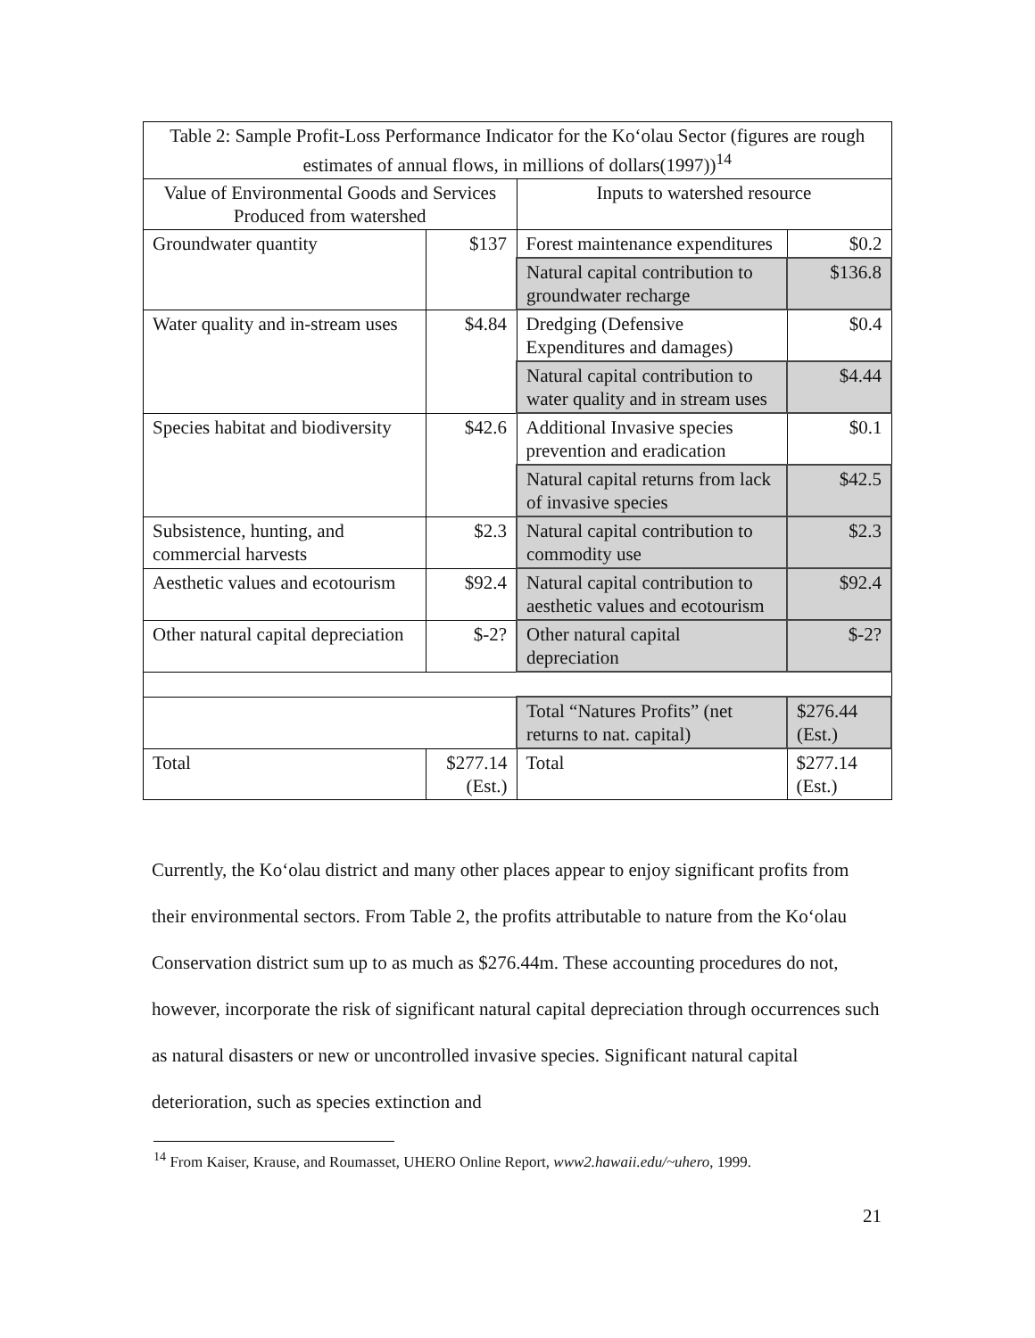| Table 2: Sample Profit-Loss Performance Indicator for the Ko‘olau Sector (figures are rough estimates of annual flows, in millions of dollars(1997))<sup>14</sup> | | | |
| --- | --- | --- | --- |
| Value of Environmental Goods and Services Produced from watershed | | Inputs to watershed resource | |
| Groundwater quantity | $137 | Forest maintenance expenditures | $0.2 |
| | | Natural capital contribution to groundwater recharge | $136.8 |
| Water quality and in-stream uses | $4.84 | Dredging (Defensive Expenditures and damages) | $0.4 |
| | | Natural capital contribution to water quality and in stream uses | $4.44 |
| Species habitat and biodiversity | $42.6 | Additional Invasive species prevention and eradication | $0.1 |
| | | Natural capital returns from lack of invasive species | $42.5 |
| Subsistence, hunting, and commercial harvests | $2.3 | Natural capital contribution to commodity use | $2.3 |
| Aesthetic values and ecotourism | $92.4 | Natural capital contribution to aesthetic values and ecotourism | $92.4 |
| Other natural capital depreciation | $-2? | Other natural capital depreciation | $-2? |
| | | Total “Natures Profits” (net returns to nat. capital) | $276.44 (Est.) |
| Total | $277.14 (Est.) | Total | $277.14 (Est.) |
Currently, the Ko‘olau district and many other places appear to enjoy significant profits from their environmental sectors. From Table 2, the profits attributable to nature from the Ko‘olau Conservation district sum up to as much as $276.44m. These accounting procedures do not, however, incorporate the risk of significant natural capital depreciation through occurrences such as natural disasters or new or uncontrolled invasive species. Significant natural capital deterioration, such as species extinction and
<sup>14</sup> From Kaiser, Krause, and Roumasset, UHERO Online Report, www2.hawaii.edu/~uhero, 1999.
21